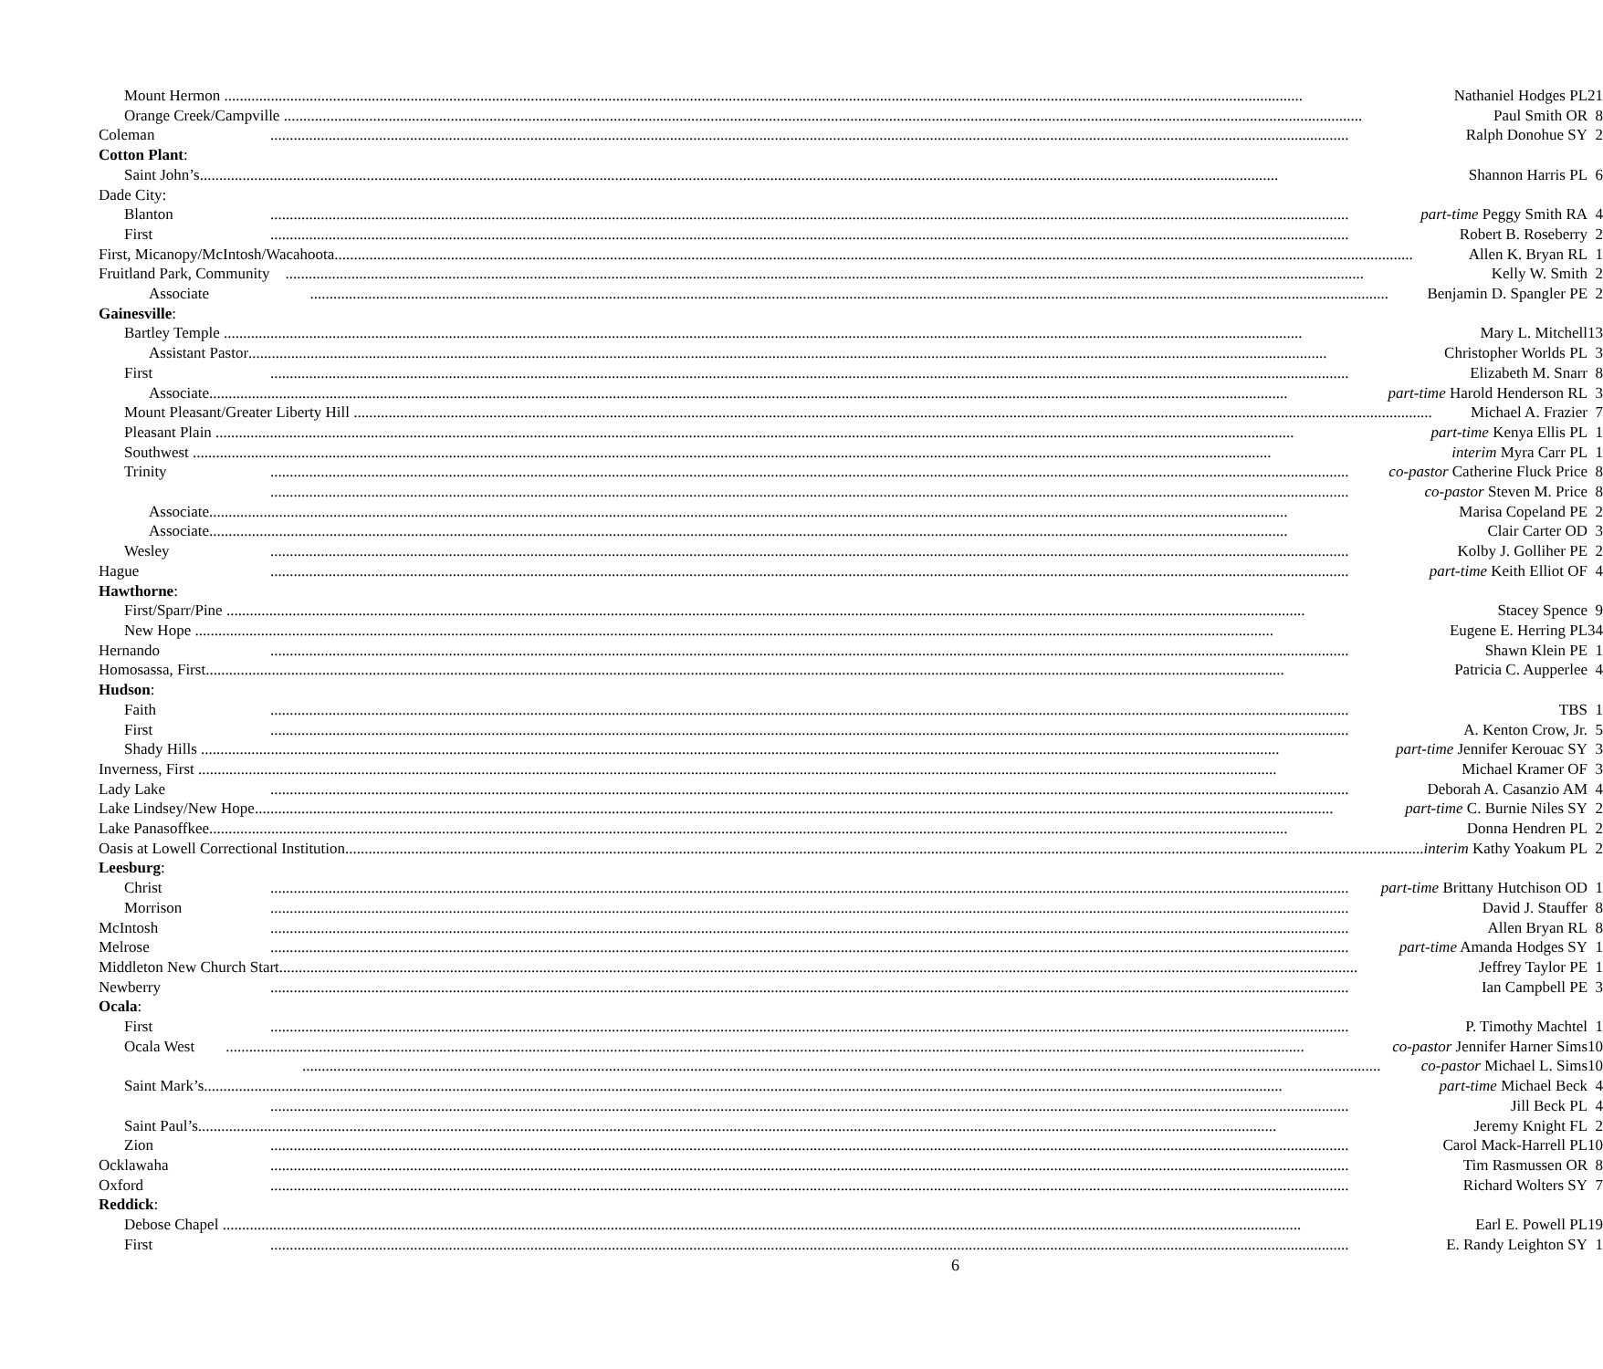| Mount Hermon Nathaniel Hodges PL | | 21 |
| Orange Creek/Campville Paul Smith OR | | 8 |
| Coleman | Ralph Donohue SY | 2 |
| Cotton Plant : | | |
| Saint John’s Shannon Harris PL | | 6 |
| Dade City: | | |
| Blanton | part-time Peggy Smith RA | 4 |
| First | Robert B. Roseberry | 2 |
| First, Micanopy/McIntosh/Wacahoota Allen K. Bryan RL | | 1 |
| Fruitland Park, Community Kelly W. Smith | | 2 |
| Associate Benjamin D. Spangler PE | | 2 |
| Gainesville : | | |
| Bartley Temple Mary L. Mitchell | | 13 |
| Assistant Pastor Christopher Worlds PL | | 3 |
| First | Elizabeth M. Snarr | 8 |
| Associate part-time Harold Henderson RL | | 3 |
| Mount Pleasant/Greater Liberty Hill Michael A. Frazier | | 7 |
| Pleasant Plain part-time Kenya Ellis PL | | 1 |
| Southwest interim Myra Carr PL | | 1 |
| Trinity | co-pastor Catherine Fluck Price | 8 |
| | co-pastor Steven M. Price | 8 |
| Associate Marisa Copeland PE | | 2 |
| Associate Clair Carter OD | | 3 |
| Wesley | Kolby J. Golliher PE | 2 |
| Hague | part-time Keith Elliot OF | 4 |
| Hawthorne : | | |
| First/Sparr/Pine Stacey Spence | | 9 |
| New Hope Eugene E. Herring PL | | 34 |
| Hernando | Shawn Klein PE | 1 |
| Homosassa, First Patricia C. Aupperlee | | 4 |
| Hudson : | | |
| Faith | TBS | 1 |
| First | A. Kenton Crow, Jr. | 5 |
| Shady Hills part-time Jennifer Kerouac SY | | 3 |
| Inverness, First Michael Kramer OF | | 3 |
| Lady Lake | Deborah A. Casanzio AM | 4 |
| Lake Lindsey/New Hope part-time C. Burnie Niles SY | | 2 |
| Lake Panasoffkee Donna Hendren PL | | 2 |
| Oasis at Lowell Correctional Institution interim Kathy Yoakum PL | | 2 |
| Leesburg : | | |
| Christ | part-time Brittany Hutchison OD | 1 |
| Morrison | David J. Stauffer | 8 |
| McIntosh | Allen Bryan RL | 8 |
| Melrose | part-time Amanda Hodges SY | 1 |
| Middleton New Church Start Jeffrey Taylor PE | | 1 |
| Newberry | Ian Campbell PE | 3 |
| Ocala : | | |
| First | P. Timothy Machtel | 1 |
| Ocala West co-pastor Jennifer Harner Sims | | 10 |
| | co-pastor Michael L. Sims | 10 |
| Saint Mark’s part-time Michael Beck | | 4 |
| | Jill Beck PL | 4 |
| Saint Paul’s Jeremy Knight FL | | 2 |
| Zion | Carol Mack-Harrell PL | 10 |
| Ocklawaha | Tim Rasmussen OR | 8 |
| Oxford | Richard Wolters SY | 7 |
| Reddick : | | |
| Debose Chapel Earl E. Powell PL | | 19 |
| First | E. Randy Leighton SY | 1 |
6